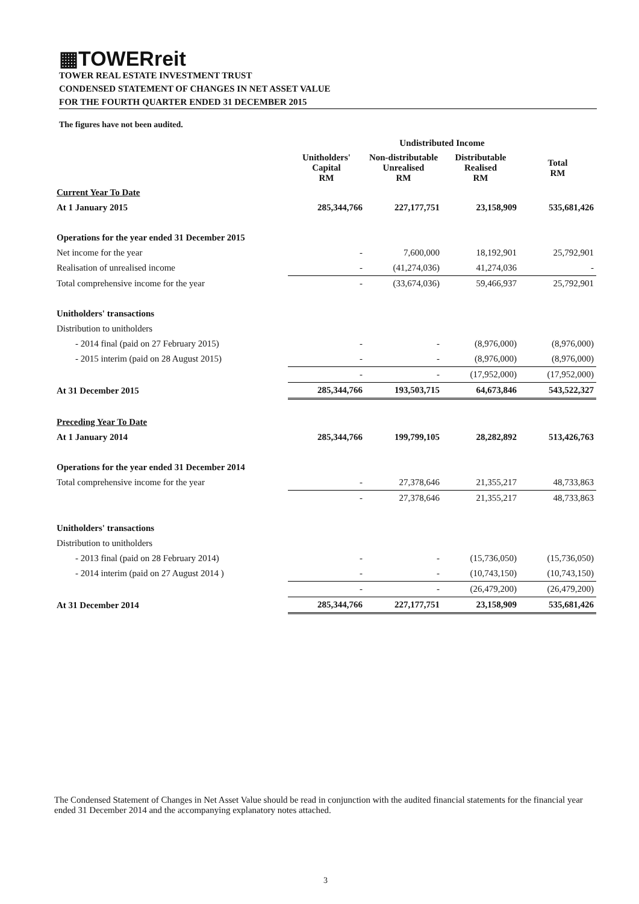▦TOWERreit
TOWER REAL ESTATE INVESTMENT TRUST
CONDENSED STATEMENT OF CHANGES IN NET ASSET VALUE
FOR THE FOURTH QUARTER ENDED 31 DECEMBER 2015
The figures have not been audited.
| | | Undistributed Income | | |
| --- | --- | --- | --- | --- |
| | Unitholders' Capital RM | Non-distributable Unrealised RM | Distributable Realised RM | Total RM |
| Current Year To Date | | | | |
| At 1 January 2015 | 285,344,766 | 227,177,751 | 23,158,909 | 535,681,426 |
| Operations for the year ended 31 December 2015 | | | | |
| Net income for the year | - | 7,600,000 | 18,192,901 | 25,792,901 |
| Realisation of unrealised income | - | (41,274,036) | 41,274,036 | - |
| Total comprehensive income for the year | - | (33,674,036) | 59,466,937 | 25,792,901 |
| Unitholders' transactions | | | | |
| Distribution to unitholders | | | | |
| - 2014 final (paid on 27 February 2015) | - | - | (8,976,000) | (8,976,000) |
| - 2015 interim (paid on 28 August 2015) | - | - | (8,976,000) | (8,976,000) |
| | - | - | (17,952,000) | (17,952,000) |
| At 31 December 2015 | 285,344,766 | 193,503,715 | 64,673,846 | 543,522,327 |
| Preceding Year To Date | | | | |
| At 1 January 2014 | 285,344,766 | 199,799,105 | 28,282,892 | 513,426,763 |
| Operations for the year ended 31 December 2014 | | | | |
| Total comprehensive income for the year | - | 27,378,646 | 21,355,217 | 48,733,863 |
| | - | 27,378,646 | 21,355,217 | 48,733,863 |
| Unitholders' transactions | | | | |
| Distribution to unitholders | | | | |
| - 2013 final (paid on 28 February 2014) | - | - | (15,736,050) | (15,736,050) |
| - 2014 interim (paid on 27 August 2014 ) | - | - | (10,743,150) | (10,743,150) |
| | - | - | (26,479,200) | (26,479,200) |
| At 31 December 2014 | 285,344,766 | 227,177,751 | 23,158,909 | 535,681,426 |
The Condensed Statement of Changes in Net Asset Value should be read in conjunction with the audited financial statements for the financial year ended 31 December 2014 and the accompanying explanatory notes attached.
3